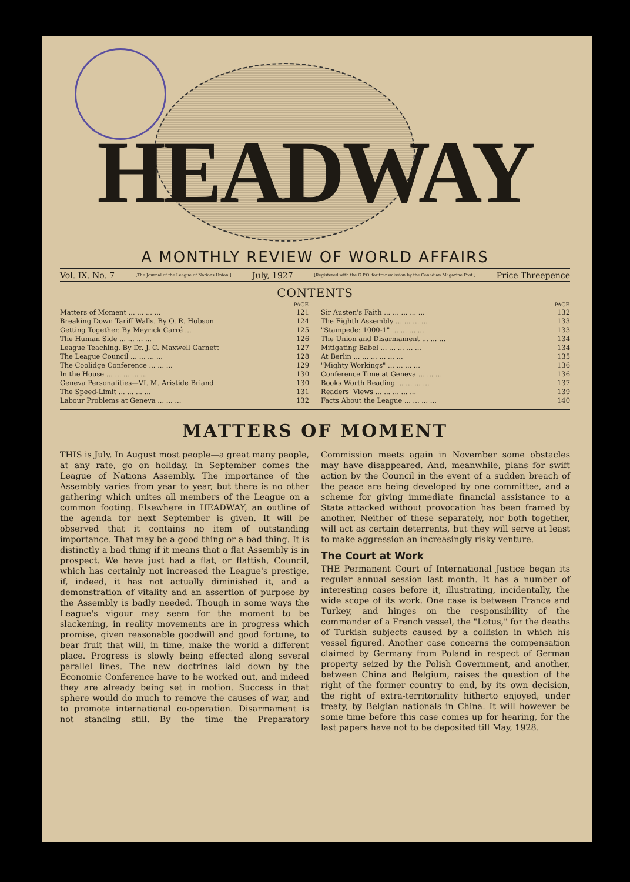HEADWAY
A MONTHLY REVIEW OF WORLD AFFAIRS
Vol. IX. No. 7 [The Journal of the League of Nations Union.] July, 1927 [Registered with the G.P.O. for transmission by the Canadian Magazine Post.] Price Threepence
CONTENTS
| | PAGE |
| --- | --- |
| Matters of Moment ... ... ... ... | 121 |
| Breaking Down Tariff Walls. By O. R. Hobson | 124 |
| Getting Together. By Meyrick Carré ... | 125 |
| The Human Side ... ... ... ... | 126 |
| League Teaching. By Dr. J. C. Maxwell Garnett | 127 |
| The League Council ... ... ... ... | 128 |
| The Coolidge Conference ... ... ... | 129 |
| In the House ... ... ... ... ... | 130 |
| Geneva Personalities—VI. M. Aristide Briand | 130 |
| The Speed-Limit ... ... ... ... | 131 |
| Labour Problems at Geneva ... ... ... | 132 |
| | PAGE |
| --- | --- |
| Sir Austen's Faith ... ... ... ... ... | 132 |
| The Eighth Assembly ... ... ... ... | 133 |
| "Stampede: 1000-1" ... ... ... ... | 133 |
| The Union and Disarmament ... ... ... | 134 |
| Mitigating Babel ... ... ... ... ... | 134 |
| At Berlin ... ... ... ... ... ... | 135 |
| "Mighty Workings" ... ... ... ... | 136 |
| Conference Time at Geneva ... ... ... | 136 |
| Books Worth Reading ... ... ... ... | 137 |
| Readers' Views ... ... ... ... ... | 139 |
| Facts About the League ... ... ... ... | 140 |
MATTERS OF MOMENT
THIS is July. In August most people—a great many people, at any rate, go on holiday. In September comes the League of Nations Assembly. The importance of the Assembly varies from year to year, but there is no other gathering which unites all members of the League on a common footing. Elsewhere in HEADWAY, an outline of the agenda for next September is given. It will be observed that it contains no item of outstanding importance. That may be a good thing or a bad thing. It is distinctly a bad thing if it means that a flat Assembly is in prospect. We have just had a flat, or flattish, Council, which has certainly not increased the League's prestige, if, indeed, it has not actually diminished it, and a demonstration of vitality and an assertion of purpose by the Assembly is badly needed. Though in some ways the League's vigour may seem for the moment to be slackening, in reality movements are in progress which promise, given reasonable goodwill and good fortune, to bear fruit that will, in time, make the world a different place. Progress is slowly being effected along several parallel lines. The new doctrines laid down by the Economic Conference have to be worked out, and indeed they are already being set in motion. Success in that sphere would do much to remove the causes of war, and to promote international co-operation. Disarmament is not standing still. By the time the Preparatory Commission meets again in November some obstacles may have disappeared. And, meanwhile, plans for swift action by the Council in the event of a sudden breach of the peace are being developed by one committee, and a scheme for giving immediate financial assistance to a State attacked without provocation has been framed by another. Neither of these separately, nor both together, will act as certain deterrents, but they will serve at least to make aggression an increasingly risky venture.
The Court at Work
THE Permanent Court of International Justice began its regular annual session last month. It has a number of interesting cases before it, illustrating, incidentally, the wide scope of its work. One case is between France and Turkey, and hinges on the responsibility of the commander of a French vessel, the "Lotus," for the deaths of Turkish subjects caused by a collision in which his vessel figured. Another case concerns the compensation claimed by Germany from Poland in respect of German property seized by the Polish Government, and another, between China and Belgium, raises the question of the right of the former country to end, by its own decision, the right of extra-territoriality hitherto enjoyed, under treaty, by Belgian nationals in China. It will however be some time before this case comes up for hearing, for the last papers have not to be deposited till May, 1928.